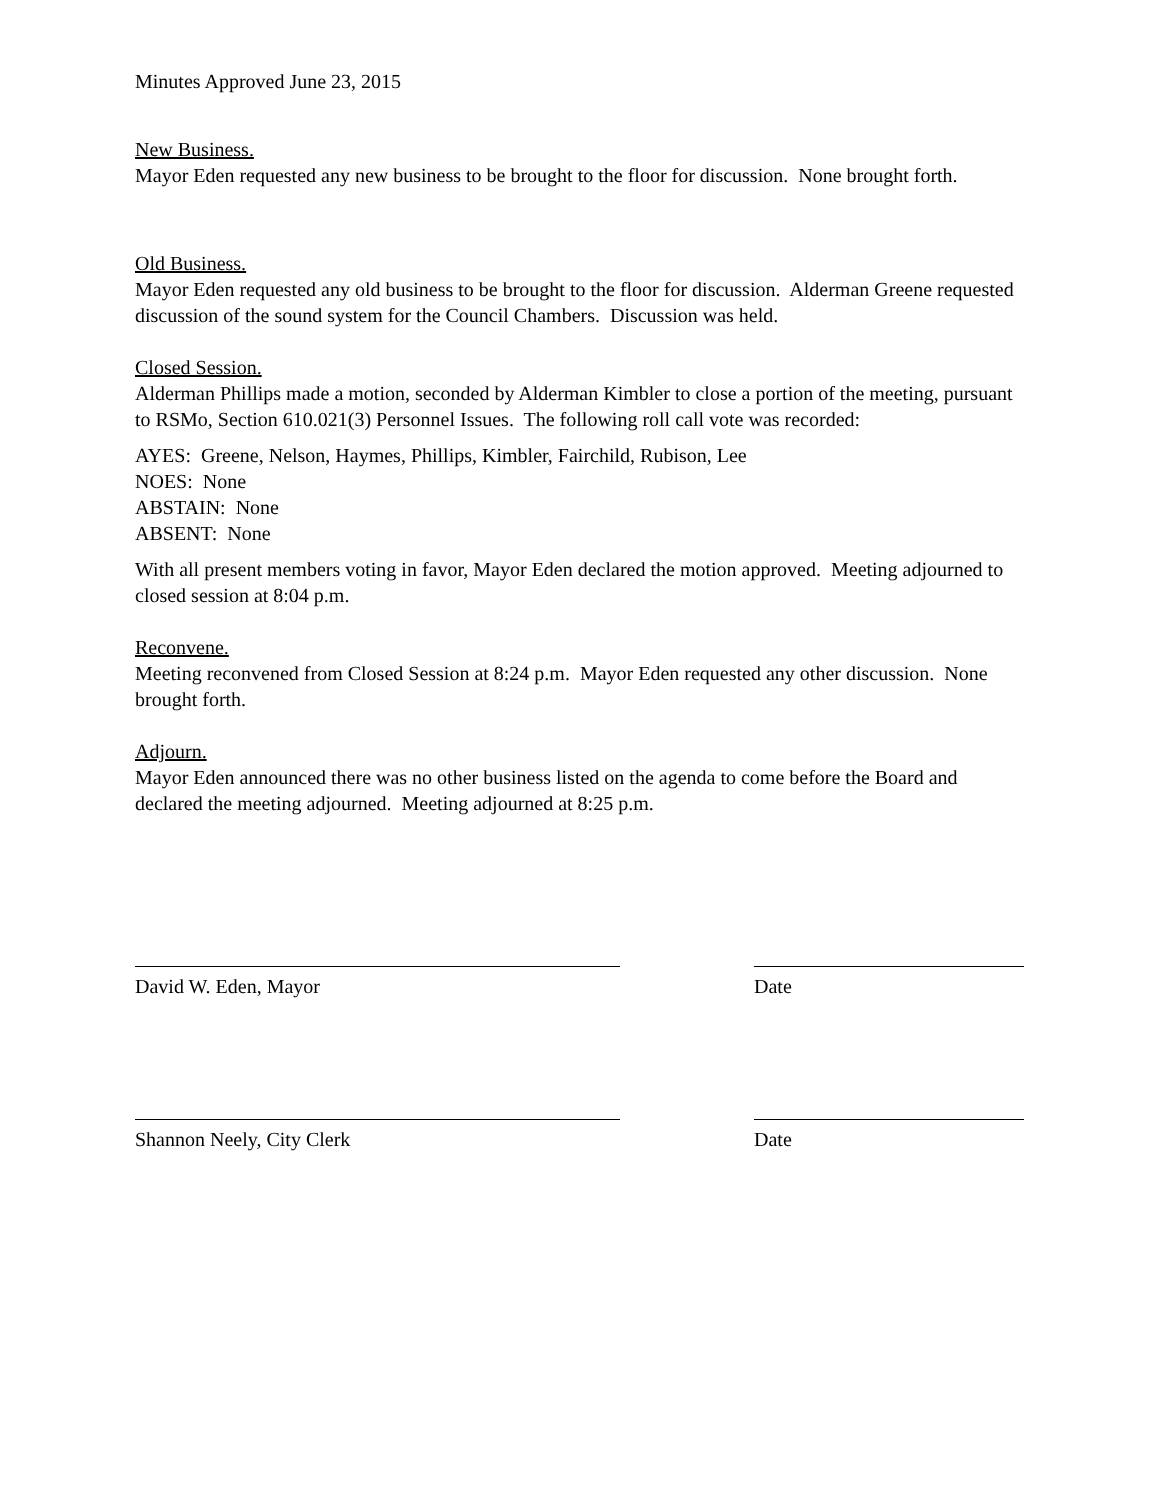Minutes Approved June 23, 2015
New Business.
Mayor Eden requested any new business to be brought to the floor for discussion. None brought forth.
Old Business.
Mayor Eden requested any old business to be brought to the floor for discussion. Alderman Greene requested discussion of the sound system for the Council Chambers. Discussion was held.
Closed Session.
Alderman Phillips made a motion, seconded by Alderman Kimbler to close a portion of the meeting, pursuant to RSMo, Section 610.021(3) Personnel Issues. The following roll call vote was recorded:
AYES: Greene, Nelson, Haymes, Phillips, Kimbler, Fairchild, Rubison, Lee
NOES: None
ABSTAIN: None
ABSENT: None
With all present members voting in favor, Mayor Eden declared the motion approved. Meeting adjourned to closed session at 8:04 p.m.
Reconvene.
Meeting reconvened from Closed Session at 8:24 p.m. Mayor Eden requested any other discussion. None brought forth.
Adjourn.
Mayor Eden announced there was no other business listed on the agenda to come before the Board and declared the meeting adjourned. Meeting adjourned at 8:25 p.m.
David W. Eden, Mayor Date
Shannon Neely, City Clerk Date